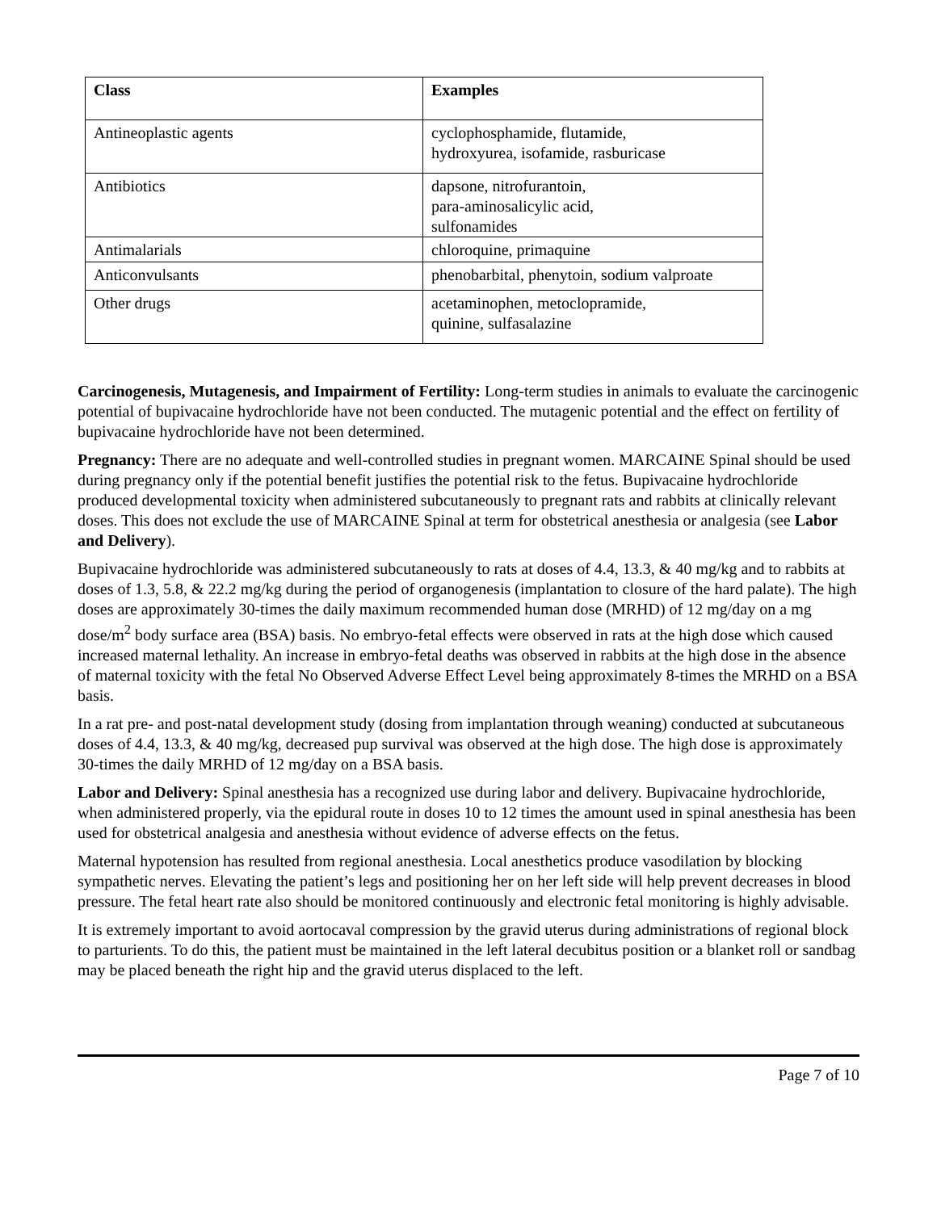| Class | Examples |
| --- | --- |
| Antineoplastic agents | cyclophosphamide, flutamide, hydroxyurea, isofamide, rasburicase |
| Antibiotics | dapsone, nitrofurantoin, para-aminosalicylic acid, sulfonamides |
| Antimalarials | chloroquine, primaquine |
| Anticonvulsants | phenobarbital, phenytoin, sodium valproate |
| Other drugs | acetaminophen, metoclopramide, quinine, sulfasalazine |
Carcinogenesis, Mutagenesis, and Impairment of Fertility: Long-term studies in animals to evaluate the carcinogenic potential of bupivacaine hydrochloride have not been conducted. The mutagenic potential and the effect on fertility of bupivacaine hydrochloride have not been determined.
Pregnancy: There are no adequate and well-controlled studies in pregnant women. MARCAINE Spinal should be used during pregnancy only if the potential benefit justifies the potential risk to the fetus. Bupivacaine hydrochloride produced developmental toxicity when administered subcutaneously to pregnant rats and rabbits at clinically relevant doses. This does not exclude the use of MARCAINE Spinal at term for obstetrical anesthesia or analgesia (see Labor and Delivery).
Bupivacaine hydrochloride was administered subcutaneously to rats at doses of 4.4, 13.3, & 40 mg/kg and to rabbits at doses of 1.3, 5.8, & 22.2 mg/kg during the period of organogenesis (implantation to closure of the hard palate). The high doses are approximately 30-times the daily maximum recommended human dose (MRHD) of 12 mg/day on a mg dose/m<sup>2</sup> body surface area (BSA) basis. No embryo-fetal effects were observed in rats at the high dose which caused increased maternal lethality. An increase in embryo-fetal deaths was observed in rabbits at the high dose in the absence of maternal toxicity with the fetal No Observed Adverse Effect Level being approximately 8-times the MRHD on a BSA basis.
In a rat pre- and post-natal development study (dosing from implantation through weaning) conducted at subcutaneous doses of 4.4, 13.3, & 40 mg/kg, decreased pup survival was observed at the high dose. The high dose is approximately 30-times the daily MRHD of 12 mg/day on a BSA basis.
Labor and Delivery: Spinal anesthesia has a recognized use during labor and delivery. Bupivacaine hydrochloride, when administered properly, via the epidural route in doses 10 to 12 times the amount used in spinal anesthesia has been used for obstetrical analgesia and anesthesia without evidence of adverse effects on the fetus.
Maternal hypotension has resulted from regional anesthesia. Local anesthetics produce vasodilation by blocking sympathetic nerves. Elevating the patient’s legs and positioning her on her left side will help prevent decreases in blood pressure. The fetal heart rate also should be monitored continuously and electronic fetal monitoring is highly advisable.
It is extremely important to avoid aortocaval compression by the gravid uterus during administrations of regional block to parturients. To do this, the patient must be maintained in the left lateral decubitus position or a blanket roll or sandbag may be placed beneath the right hip and the gravid uterus displaced to the left.
Page 7 of 10